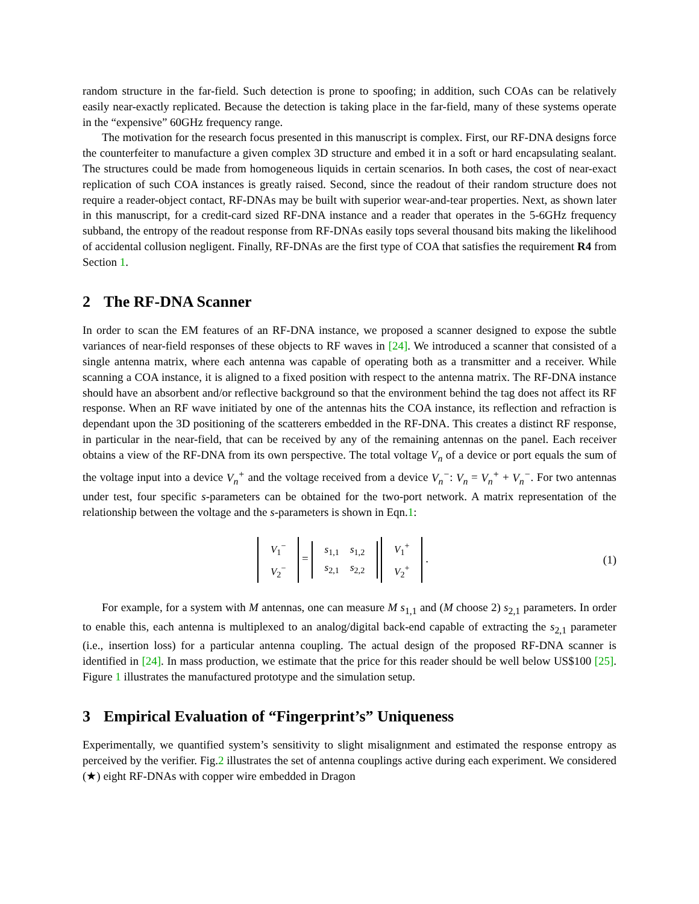random structure in the far-field. Such detection is prone to spoofing; in addition, such COAs can be relatively easily near-exactly replicated. Because the detection is taking place in the far-field, many of these systems operate in the “expensive” 60GHz frequency range.
The motivation for the research focus presented in this manuscript is complex. First, our RF-DNA designs force the counterfeiter to manufacture a given complex 3D structure and embed it in a soft or hard encapsulating sealant. The structures could be made from homogeneous liquids in certain scenarios. In both cases, the cost of near-exact replication of such COA instances is greatly raised. Second, since the readout of their random structure does not require a reader-object contact, RF-DNAs may be built with superior wear-and-tear properties. Next, as shown later in this manuscript, for a credit-card sized RF-DNA instance and a reader that operates in the 5-6GHz frequency subband, the entropy of the readout response from RF-DNAs easily tops several thousand bits making the likelihood of accidental collusion negligent. Finally, RF-DNAs are the first type of COA that satisfies the requirement R4 from Section 1.
2 The RF-DNA Scanner
In order to scan the EM features of an RF-DNA instance, we proposed a scanner designed to expose the subtle variances of near-field responses of these objects to RF waves in [24]. We introduced a scanner that consisted of a single antenna matrix, where each antenna was capable of operating both as a transmitter and a receiver. While scanning a COA instance, it is aligned to a fixed position with respect to the antenna matrix. The RF-DNA instance should have an absorbent and/or reflective background so that the environment behind the tag does not affect its RF response. When an RF wave initiated by one of the antennas hits the COA instance, its reflection and refraction is dependant upon the 3D positioning of the scatterers embedded in the RF-DNA. This creates a distinct RF response, in particular in the near-field, that can be received by any of the remaining antennas on the panel. Each receiver obtains a view of the RF-DNA from its own perspective. The total voltage V<sub>n</sub> of a device or port equals the sum of the voltage input into a device V<sub>n</sub><sup>+</sup> and the voltage received from a device V<sub>n</sub><sup>−</sup>: V<sub>n</sub> = V<sub>n</sub><sup>+</sup> + V<sub>n</sub><sup>−</sup>. For two antennas under test, four specific s-parameters can be obtained for the two-port network. A matrix representation of the relationship between the voltage and the s-parameters is shown in Eqn.1:
| V<sub>1</sub><sup>−</sup> |
| V<sub>2</sub><sup>−</sup> |
=
| s<sub>1,1</sub> | s<sub>1,2</sub> |
| s<sub>2,1</sub> | s<sub>2,2</sub> |
| V<sub>1</sub><sup>+</sup> |
| V<sub>2</sub><sup>+</sup> |
.
(1)
For example, for a system with M antennas, one can measure M s<sub>1,1</sub> and (M choose 2) s<sub>2,1</sub> parameters. In order to enable this, each antenna is multiplexed to an analog/digital back-end capable of extracting the s<sub>2,1</sub> parameter (i.e., insertion loss) for a particular antenna coupling. The actual design of the proposed RF-DNA scanner is identified in [24]. In mass production, we estimate that the price for this reader should be well below US$100 [25]. Figure 1 illustrates the manufactured prototype and the simulation setup.
3 Empirical Evaluation of “Fingerprint’s” Uniqueness
Experimentally, we quantified system’s sensitivity to slight misalignment and estimated the response entropy as perceived by the verifier. Fig.2 illustrates the set of antenna couplings active during each experiment. We considered (★) eight RF-DNAs with copper wire embedded in Dragon